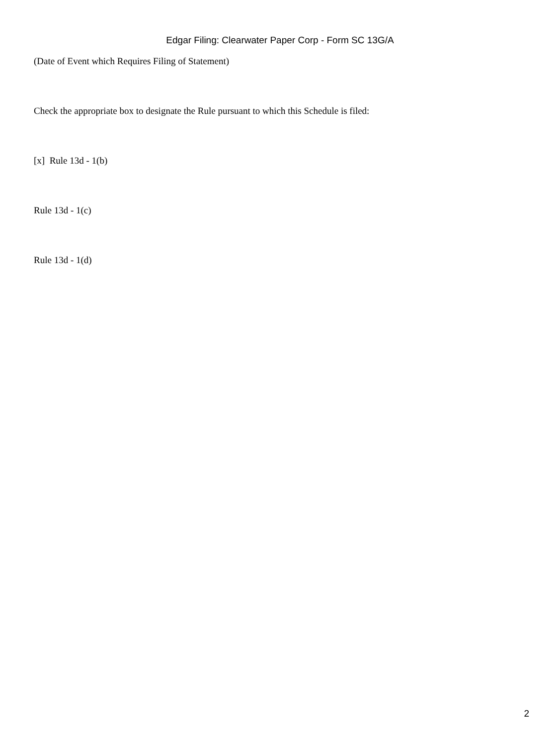Edgar Filing: Clearwater Paper Corp - Form SC 13G/A
(Date of Event which Requires Filing of Statement)
Check the appropriate box to designate the Rule pursuant to which this Schedule is filed:
[x] Rule 13d - 1(b)
Rule 13d - 1(c)
Rule 13d - 1(d)
2